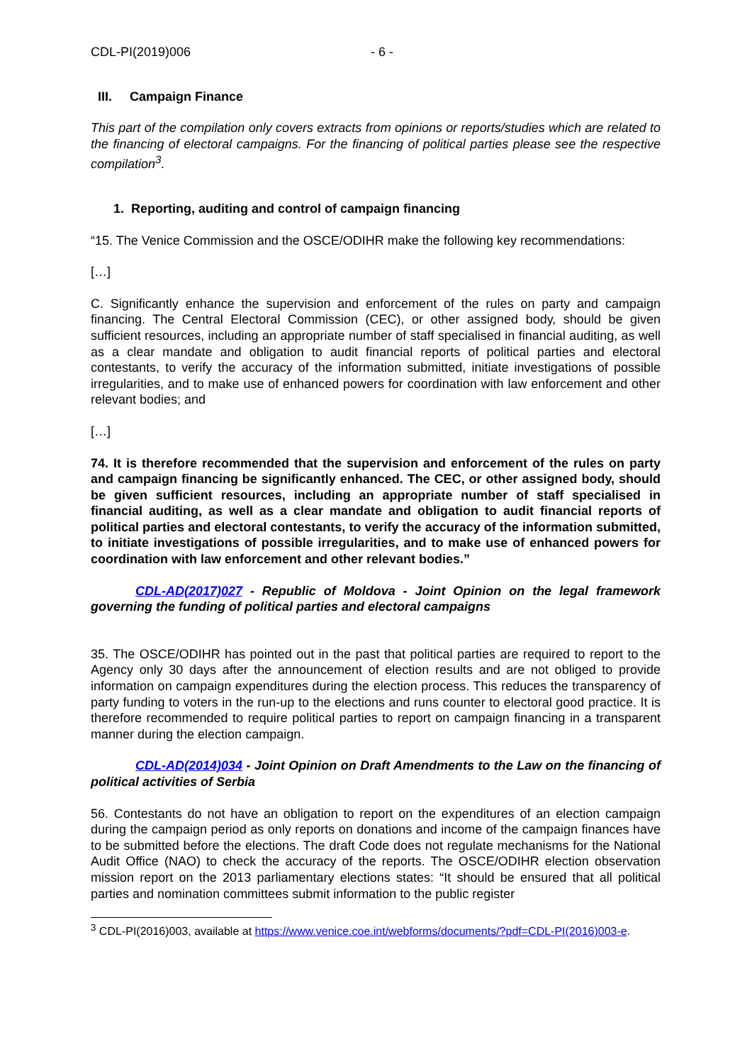CDL-PI(2019)006 - 6 -
III. Campaign Finance
This part of the compilation only covers extracts from opinions or reports/studies which are related to the financing of electoral campaigns. For the financing of political parties please see the respective compilation<sup>3</sup>.
1. Reporting, auditing and control of campaign financing
“15. The Venice Commission and the OSCE/ODIHR make the following key recommendations:
[…]
C. Significantly enhance the supervision and enforcement of the rules on party and campaign financing. The Central Electoral Commission (CEC), or other assigned body, should be given sufficient resources, including an appropriate number of staff specialised in financial auditing, as well as a clear mandate and obligation to audit financial reports of political parties and electoral contestants, to verify the accuracy of the information submitted, initiate investigations of possible irregularities, and to make use of enhanced powers for coordination with law enforcement and other relevant bodies; and
[…]
74. It is therefore recommended that the supervision and enforcement of the rules on party and campaign financing be significantly enhanced. The CEC, or other assigned body, should be given sufficient resources, including an appropriate number of staff specialised in financial auditing, as well as a clear mandate and obligation to audit financial reports of political parties and electoral contestants, to verify the accuracy of the information submitted, to initiate investigations of possible irregularities, and to make use of enhanced powers for coordination with law enforcement and other relevant bodies.”
CDL-AD(2017)027 - Republic of Moldova - Joint Opinion on the legal framework governing the funding of political parties and electoral campaigns
35. The OSCE/ODIHR has pointed out in the past that political parties are required to report to the Agency only 30 days after the announcement of election results and are not obliged to provide information on campaign expenditures during the election process. This reduces the transparency of party funding to voters in the run-up to the elections and runs counter to electoral good practice. It is therefore recommended to require political parties to report on campaign financing in a transparent manner during the election campaign.
CDL-AD(2014)034 - Joint Opinion on Draft Amendments to the Law on the financing of political activities of Serbia
56. Contestants do not have an obligation to report on the expenditures of an election campaign during the campaign period as only reports on donations and income of the campaign finances have to be submitted before the elections. The draft Code does not regulate mechanisms for the National Audit Office (NAO) to check the accuracy of the reports. The OSCE/ODIHR election observation mission report on the 2013 parliamentary elections states: “It should be ensured that all political parties and nomination committees submit information to the public register
<sup>3</sup> CDL-PI(2016)003, available at https://www.venice.coe.int/webforms/documents/?pdf=CDL-PI(2016)003-e.